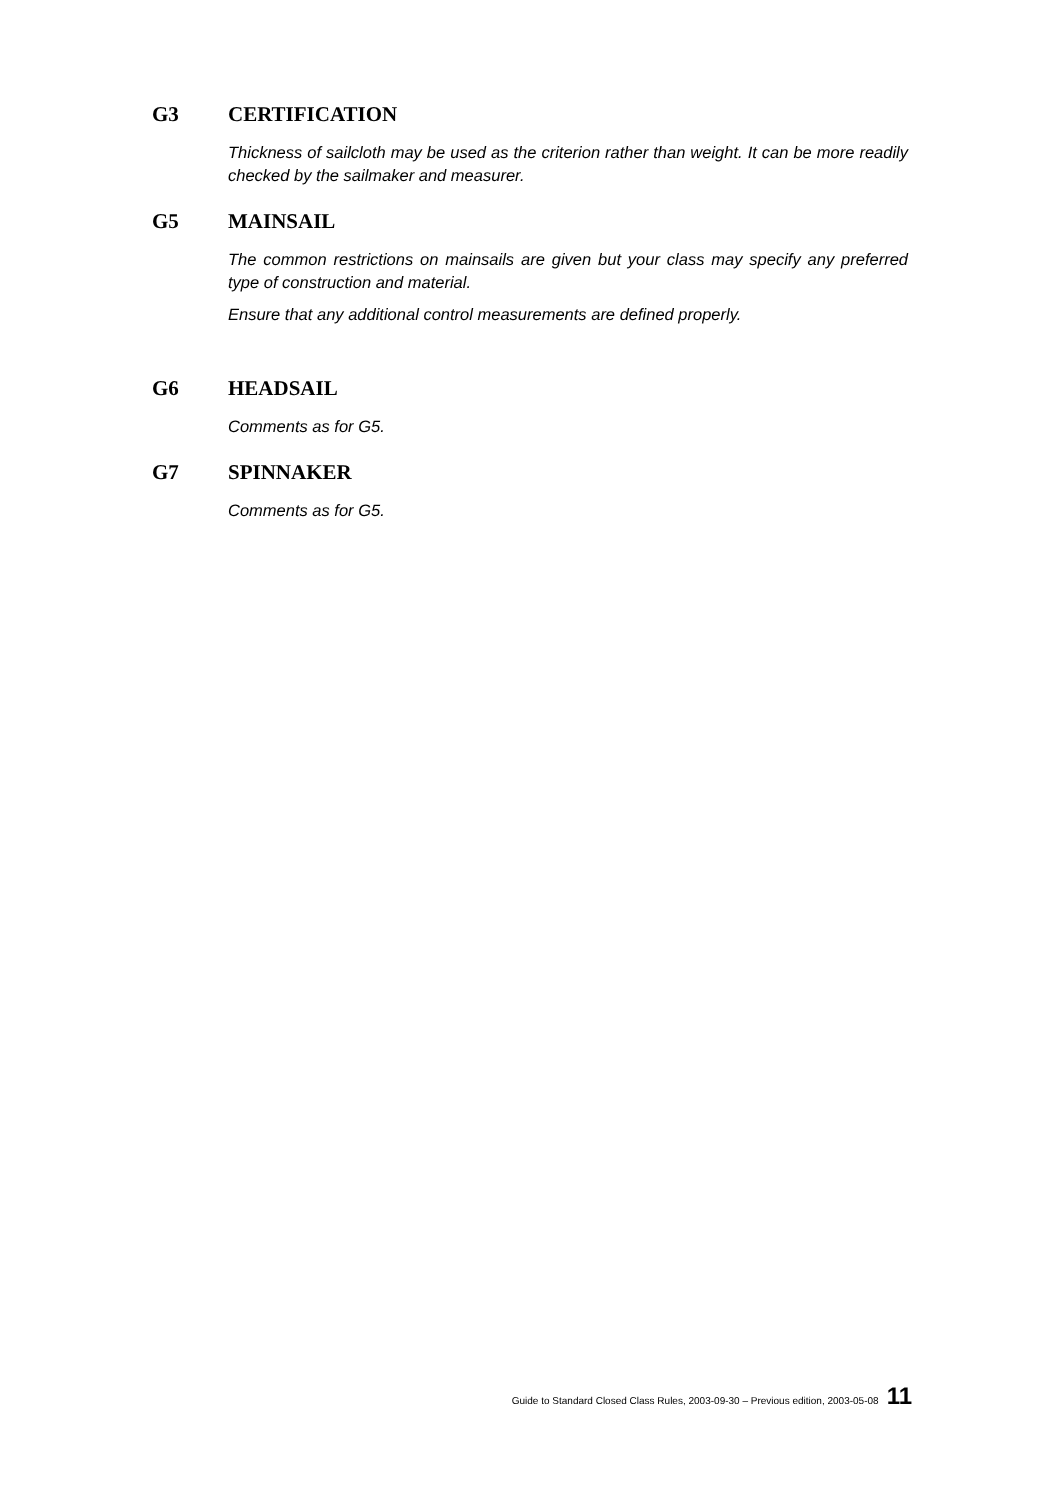G3 CERTIFICATION
Thickness of sailcloth may be used as the criterion rather than weight. It can be more readily checked by the sailmaker and measurer.
G5 MAINSAIL
The common restrictions on mainsails are given but your class may specify any preferred type of construction and material.
Ensure that any additional control measurements are defined properly.
G6 HEADSAIL
Comments as for G5.
G7 SPINNAKER
Comments as for G5.
Guide to Standard Closed Class Rules, 2003-09-30 – Previous edition, 2003-05-08 11